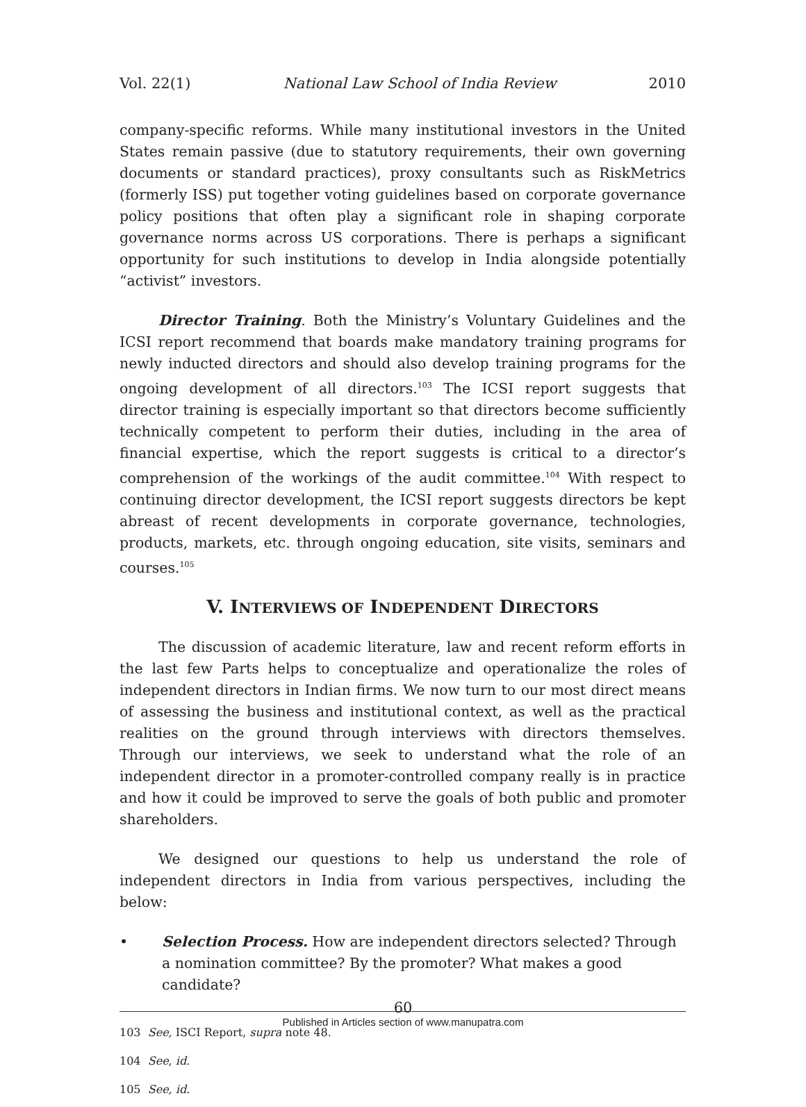Vol. 22(1) National Law School of India Review 2010
company-specific reforms. While many institutional investors in the United States remain passive (due to statutory requirements, their own governing documents or standard practices), proxy consultants such as RiskMetrics (formerly ISS) put together voting guidelines based on corporate governance policy positions that often play a significant role in shaping corporate governance norms across US corporations. There is perhaps a significant opportunity for such institutions to develop in India alongside potentially “activist” investors.
Director Training. Both the Ministry’s Voluntary Guidelines and the ICSI report recommend that boards make mandatory training programs for newly inducted directors and should also develop training programs for the ongoing development of all directors.<sup>103</sup> The ICSI report suggests that director training is especially important so that directors become sufficiently technically competent to perform their duties, including in the area of financial expertise, which the report suggests is critical to a director’s comprehension of the workings of the audit committee.<sup>104</sup> With respect to continuing director development, the ICSI report suggests directors be kept abreast of recent developments in corporate governance, technologies, products, markets, etc. through ongoing education, site visits, seminars and courses.<sup>105</sup>
V. INTERVIEWS OF INDEPENDENT DIRECTORS
The discussion of academic literature, law and recent reform efforts in the last few Parts helps to conceptualize and operationalize the roles of independent directors in Indian firms. We now turn to our most direct means of assessing the business and institutional context, as well as the practical realities on the ground through interviews with directors themselves. Through our interviews, we seek to understand what the role of an independent director in a promoter-controlled company really is in practice and how it could be improved to serve the goals of both public and promoter shareholders.
We designed our questions to help us understand the role of independent directors in India from various perspectives, including the below:
• Selection Process. How are independent directors selected? Through a nomination committee? By the promoter? What makes a good candidate?
103 See, ISCI Report, supra note 48.
104 See, id.
105 See, id.
60
Published in Articles section of www.manupatra.com